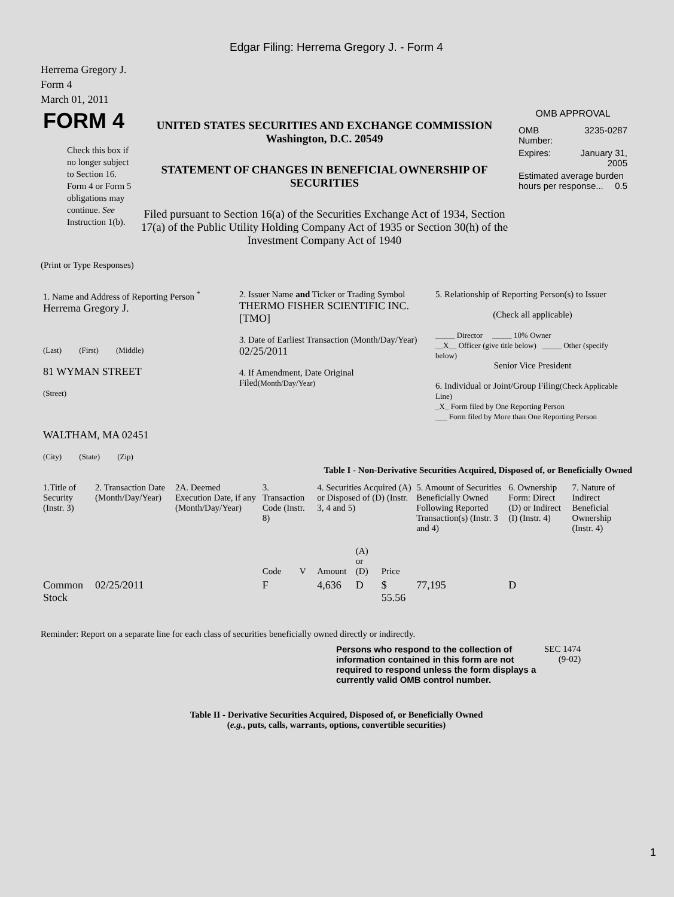Edgar Filing: Herrema Gregory J. - Form 4
Herrema Gregory J.
Form 4
March 01, 2011
| FORM 4 Check this box if no longer subject to Section 16. Form 4 or Form 5 obligations may continue. See Instruction 1(b). | UNITED STATES SECURITIES AND EXCHANGE COMMISSION Washington, D.C. 20549 STATEMENT OF CHANGES IN BENEFICIAL OWNERSHIP OF SECURITIES Filed pursuant to Section 16(a) of the Securities Exchange Act of 1934, Section 17(a) of the Public Utility Holding Company Act of 1935 or Section 30(h) of the Investment Company Act of 1940 | OMB APPROVAL / OMB Number: / 3235-0287 / / Expires: / January 31, 2005 / / Estimated average burden hours per response... 0.5 / / |
(Print or Type Responses)
| 1. Name and Address of Reporting Person <sup>*</sup> Herrema Gregory J. (Last) (First) (Middle) 81 WYMAN STREET (Street) WALTHAM, MA 02451 (City) (State) (Zip) | 2. Issuer Name and Ticker or Trading Symbol THERMO FISHER SCIENTIFIC INC. [TMO] 3. Date of Earliest Transaction (Month/Day/Year) 02/25/2011 4. If Amendment, Date Original Filed (Month/Day/Year) | 5. Relationship of Reporting Person(s) to Issuer (Check all applicable) _____ Director _____ 10% Owner __X__ Officer (give title below) _____ Other (specify below) Senior Vice President 6. Individual or Joint/Group Filing (Check Applicable Line) _X_ Form filed by One Reporting Person ___ Form filed by More than One Reporting Person |
Table I - Non-Derivative Securities Acquired, Disposed of, or Beneficially Owned
| 1.Title of Security (Instr. 3) | 2. Transaction Date (Month/Day/Year) | 2A. Deemed Execution Date, if any (Month/Day/Year) | 3. Transaction Code (Instr. 8) | | 4. Securities Acquired (A) or Disposed of (D) (Instr. 3, 4 and 5) | | | 5. Amount of Securities Beneficially Owned Following Reported Transaction(s) (Instr. 3 and 4) | 6. Ownership Form: Direct (D) or Indirect (I) (Instr. 4) | 7. Nature of Indirect Beneficial Ownership (Instr. 4) |
| --- | --- | --- | --- | --- | --- | --- | --- | --- | --- | --- |
| | | | Code | V | Amount | (A) or (D) | Price | | | |
| Common Stock | 02/25/2011 | | F | | 4,636 | D | $ 55.56 | 77,195 | D | |
Reminder: Report on a separate line for each class of securities beneficially owned directly or indirectly.
| Persons who respond to the collection of information contained in this form are not required to respond unless the form displays a currently valid OMB control number. | SEC 1474 (9-02) |
Table II - Derivative Securities Acquired, Disposed of, or Beneficially Owned
(e.g., puts, calls, warrants, options, convertible securities)
1